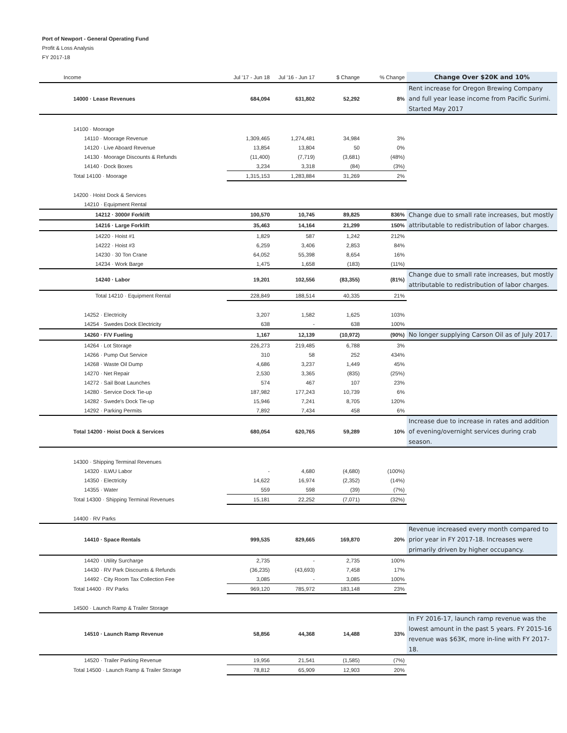Port of Newport - General Operating Fund
Profit & Loss Analysis
FY 2017-18
| Income | Jul '17 - Jun 18 | Jul '16 - Jun 17 | $ Change | % Change | Change Over $20K and 10% |
| --- | --- | --- | --- | --- | --- |
| 14000 · Lease Revenues | 684,094 | 631,802 | 52,292 | 8% | Rent increase for Oregon Brewing Company and full year lease income from Pacific Surimi. Started May 2017 |
| 14100 · Moorage | | | | | |
| 14110 · Moorage Revenue | 1,309,465 | 1,274,481 | 34,984 | 3% | |
| 14120 · Live Aboard Revenue | 13,854 | 13,804 | 50 | 0% | |
| 14130 · Moorage Discounts & Refunds | (11,400) | (7,719) | (3,681) | (48%) | |
| 14140 · Dock Boxes | 3,234 | 3,318 | (84) | (3%) | |
| Total 14100 · Moorage | 1,315,153 | 1,283,884 | 31,269 | 2% | |
| 14200 · Hoist Dock & Services | | | | | |
| 14210 · Equipment Rental | | | | | |
| 14212 · 3000# Forklift | 100,570 | 10,745 | 89,825 | 836% | Change due to small rate increases, but mostly attributable to redistribution of labor charges. |
| 14216 · Large Forklift | 35,463 | 14,164 | 21,299 | 150% | |
| 14220 · Hoist #1 | 1,829 | 587 | 1,242 | 212% | |
| 14222 · Hoist #3 | 6,259 | 3,406 | 2,853 | 84% | |
| 14230 · 30 Ton Crane | 64,052 | 55,398 | 8,654 | 16% | |
| 14234 · Work Barge | 1,475 | 1,658 | (183) | (11%) | |
| 14240 · Labor | 19,201 | 102,556 | (83,355) | (81%) | Change due to small rate increases, but mostly attributable to redistribution of labor charges. |
| Total 14210 · Equipment Rental | 228,849 | 188,514 | 40,335 | 21% | |
| 14252 · Electricity | 3,207 | 1,582 | 1,625 | 103% | |
| 14254 · Swedes Dock Electricity | 638 | - | 638 | 100% | |
| 14260 · F/V Fueling | 1,167 | 12,139 | (10,972) | (90%) | No longer supplying Carson Oil as of July 2017. |
| 14264 · Lot Storage | 226,273 | 219,485 | 6,788 | 3% | |
| 14266 · Pump Out Service | 310 | 58 | 252 | 434% | |
| 14268 · Waste Oil Dump | 4,686 | 3,237 | 1,449 | 45% | |
| 14270 · Net Repair | 2,530 | 3,365 | (835) | (25%) | |
| 14272 · Sail Boat Launches | 574 | 467 | 107 | 23% | |
| 14280 · Service Dock Tie-up | 187,982 | 177,243 | 10,739 | 6% | |
| 14282 · Swede's Dock Tie-up | 15,946 | 7,241 | 8,705 | 120% | |
| 14292 · Parking Permits | 7,892 | 7,434 | 458 | 6% | |
| Total 14200 · Hoist Dock & Services | 680,054 | 620,765 | 59,289 | 10% | Increase due to increase in rates and addition of evening/overnight services during crab season. |
| 14300 · Shipping Terminal Revenues | | | | | |
| 14320 · ILWU Labor | - | 4,680 | (4,680) | (100%) | |
| 14350 · Electricity | 14,622 | 16,974 | (2,352) | (14%) | |
| 14355 · Water | 559 | 598 | (39) | (7%) | |
| Total 14300 · Shipping Terminal Revenues | 15,181 | 22,252 | (7,071) | (32%) | |
| 14400 · RV Parks | | | | | |
| 14410 · Space Rentals | 999,535 | 829,665 | 169,870 | 20% | Revenue increased every month compared to prior year in FY 2017-18. Increases were primarily driven by higher occupancy. |
| 14420 · Utility Surcharge | 2,735 | - | 2,735 | 100% | |
| 14430 · RV Park Discounts & Refunds | (36,235) | (43,693) | 7,458 | 17% | |
| 14492 · City Room Tax Collection Fee | 3,085 | - | 3,085 | 100% | |
| Total 14400 · RV Parks | 969,120 | 785,972 | 183,148 | 23% | |
| 14500 · Launch Ramp & Trailer Storage | | | | | |
| 14510 · Launch Ramp Revenue | 58,856 | 44,368 | 14,488 | 33% | In FY 2016-17, launch ramp revenue was the lowest amount in the past 5 years. FY 2015-16 revenue was $63K, more in-line with FY 2017-18. |
| 14520 · Trailer Parking Revenue | 19,956 | 21,541 | (1,585) | (7%) | |
| Total 14500 · Launch Ramp & Trailer Storage | 78,812 | 65,909 | 12,903 | 20% | |